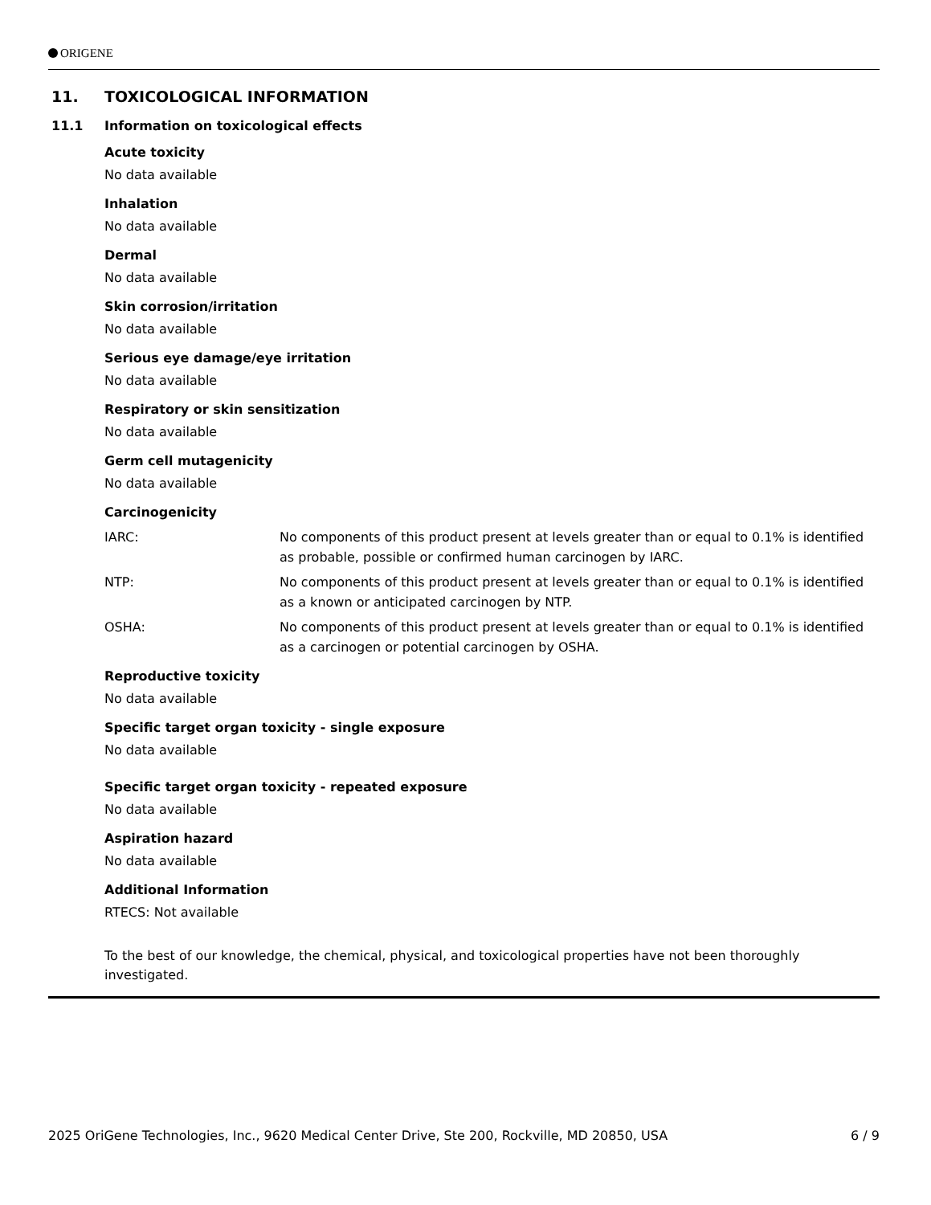ORIGENE
11. TOXICOLOGICAL INFORMATION
11.1 Information on toxicological effects
Acute toxicity
No data available
Inhalation
No data available
Dermal
No data available
Skin corrosion/irritation
No data available
Serious eye damage/eye irritation
No data available
Respiratory or skin sensitization
No data available
Germ cell mutagenicity
No data available
Carcinogenicity
IARC: No components of this product present at levels greater than or equal to 0.1% is identified as probable, possible or confirmed human carcinogen by IARC.
NTP: No components of this product present at levels greater than or equal to 0.1% is identified as a known or anticipated carcinogen by NTP.
OSHA: No components of this product present at levels greater than or equal to 0.1% is identified as a carcinogen or potential carcinogen by OSHA.
Reproductive toxicity
No data available
Specific target organ toxicity - single exposure
No data available
Specific target organ toxicity - repeated exposure
No data available
Aspiration hazard
No data available
Additional Information
RTECS: Not available
To the best of our knowledge, the chemical, physical, and toxicological properties have not been thoroughly investigated.
2025 OriGene Technologies, Inc., 9620 Medical Center Drive, Ste 200, Rockville, MD 20850, USA 6 / 9